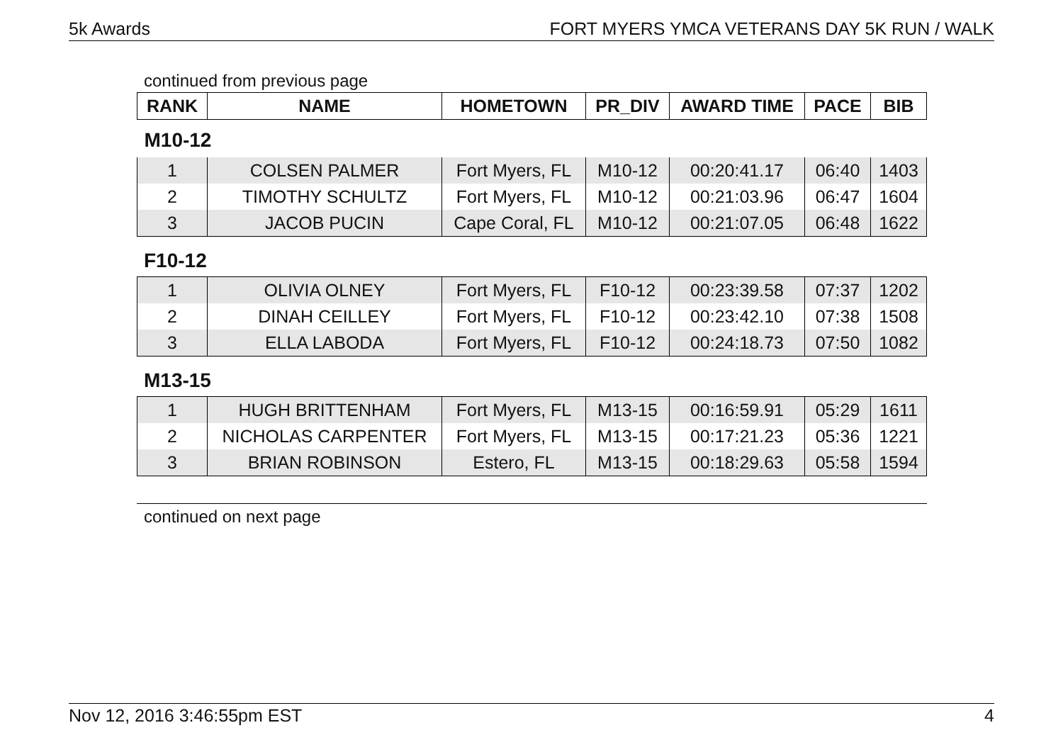5k Awards FORT MYERS YMCA VETERANS DAY 5K RUN / WALK
continued from previous page
| RANK | NAME | HOMETOWN | PR_DIV | AWARD TIME | PACE | BIB |
| --- | --- | --- | --- | --- | --- | --- |
| M10-12 | | | | | | |
| 1 | COLSEN PALMER | Fort Myers, FL | M10-12 | 00:20:41.17 | 06:40 | 1403 |
| 2 | TIMOTHY SCHULTZ | Fort Myers, FL | M10-12 | 00:21:03.96 | 06:47 | 1604 |
| 3 | JACOB PUCIN | Cape Coral, FL | M10-12 | 00:21:07.05 | 06:48 | 1622 |
F10-12
| 1 | OLIVIA OLNEY | Fort Myers, FL | F10-12 | 00:23:39.58 | 07:37 | 1202 |
| 2 | DINAH CEILLEY | Fort Myers, FL | F10-12 | 00:23:42.10 | 07:38 | 1508 |
| 3 | ELLA LABODA | Fort Myers, FL | F10-12 | 00:24:18.73 | 07:50 | 1082 |
M13-15
| 1 | HUGH BRITTENHAM | Fort Myers, FL | M13-15 | 00:16:59.91 | 05:29 | 1611 |
| 2 | NICHOLAS CARPENTER | Fort Myers, FL | M13-15 | 00:17:21.23 | 05:36 | 1221 |
| 3 | BRIAN ROBINSON | Estero, FL | M13-15 | 00:18:29.63 | 05:58 | 1594 |
continued on next page
Nov 12, 2016 3:46:55pm EST 4